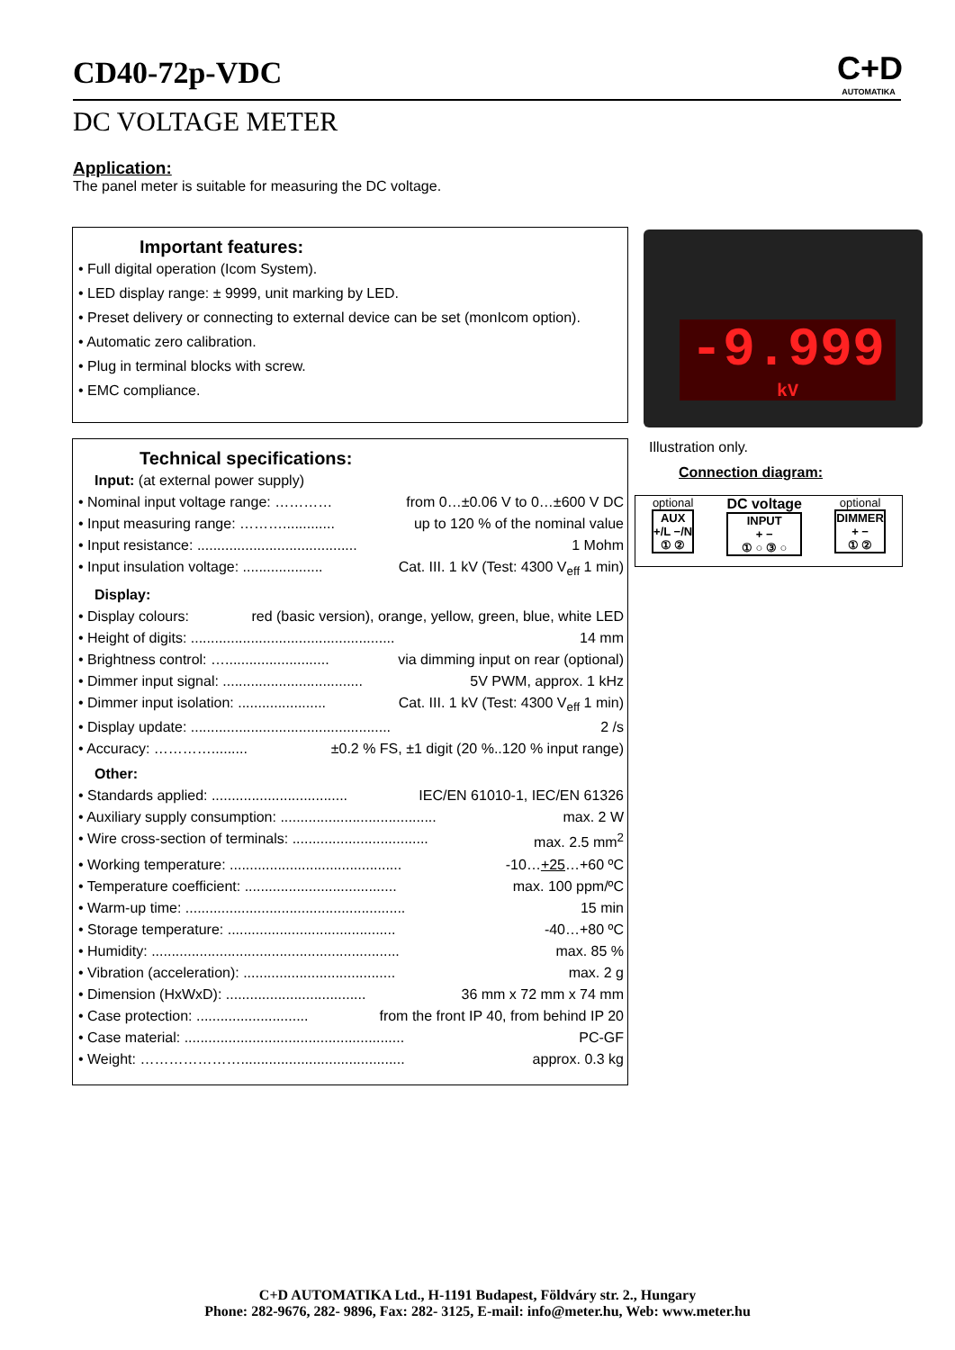CD40-72p-VDC
C+D
AUTOMATIKA
DC VOLTAGE METER
Application:
The panel meter is suitable for measuring the DC voltage.
Important features:
• Full digital operation (Icom System).
• LED display range: ± 9999, unit marking by LED.
• Preset delivery or connecting to external device can be set (monIcom option).
• Automatic zero calibration.
• Plug in terminal blocks with screw.
• EMC compliance.
Technical specifications:
Input: (at external power supply)
• Nominal input voltage range: ………… from 0…±0.06 V to 0…±600 V DC
• Input measuring range: ………............. up to 120 % of the nominal value
• Input resistance: ........................................ 1 Mohm
• Input insulation voltage: .................... Cat. III. 1 kV (Test: 4300 V<sub>eff</sub> 1 min)
Display:
• Display colours: red (basic version), orange, yellow, green, blue, white LED
• Height of digits: ................................................... 14 mm
• Brightness control: ….......................... via dimming input on rear (optional)
• Dimmer input signal: ................................... 5V PWM, approx. 1 kHz
• Dimmer input isolation: ...................... Cat. III. 1 kV (Test: 4300 V<sub>eff</sub> 1 min)
• Display update: .................................................. 2 /s
• Accuracy: …………......... ±0.2 % FS, ±1 digit (20 %..120 % input range)
Other:
• Standards applied: .................................. IEC/EN 61010-1, IEC/EN 61326
• Auxiliary supply consumption: ....................................... max. 2 W
• Wire cross-section of terminals: .................................. max. 2.5 mm<sup>2</sup>
• Working temperature: ........................................... -10…+25…+60 ºC
• Temperature coefficient: ...................................... max. 100 ppm/ºC
• Warm-up time: ....................................................... 15 min
• Storage temperature: .......................................... -40…+80 ºC
• Humidity: .............................................................. max. 85 %
• Vibration (acceleration): ...................................... max. 2 g
• Dimension (HxWxD): ................................... 36 mm x 72 mm x 74 mm
• Case protection: ............................ from the front IP 40, from behind IP 20
• Case material: ....................................................... PC-GF
• Weight: …………………......................................... approx. 0.3 kg
-9.999
kV
Illustration only.
Connection diagram:
optional
AUX
+/L −/N
① ②
DC voltage
INPUT
+ −
① ○ ③ ○
optional
DIMMER
+ −
① ②
C+D AUTOMATIKA Ltd., H-1191 Budapest, Földváry str. 2., Hungary
Phone: 282-9676, 282- 9896, Fax: 282- 3125, E-mail: info@meter.hu, Web: www.meter.hu